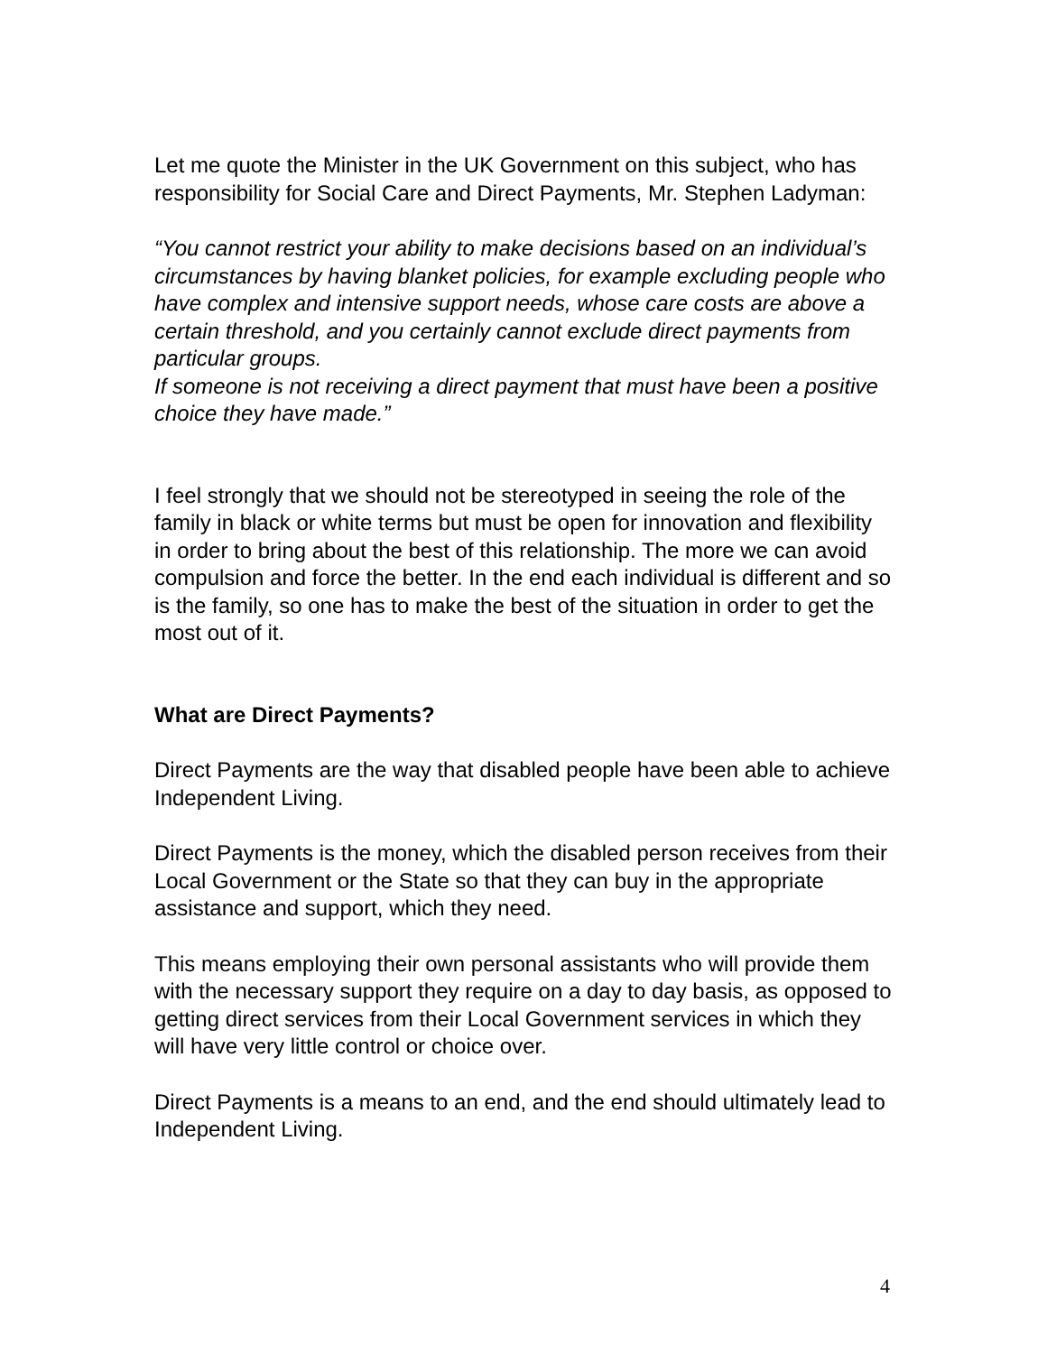Let me quote the Minister in the UK Government on this subject, who has responsibility for Social Care and Direct Payments, Mr. Stephen Ladyman:
“You cannot restrict your ability to make decisions based on an individual’s circumstances by having blanket policies, for example excluding people who have complex and intensive support needs, whose care costs are above a certain threshold, and you certainly cannot exclude direct payments from particular groups.
If someone is not receiving a direct payment that must have been a positive choice they have made.”
I feel strongly that we should not be stereotyped in seeing the role of the family in black or white terms but must be open for innovation and flexibility in order to bring about the best of this relationship. The more we can avoid compulsion and force the better. In the end each individual is different and so is the family, so one has to make the best of the situation in order to get the most out of it.
What are Direct Payments?
Direct Payments are the way that disabled people have been able to achieve Independent Living.
Direct Payments is the money, which the disabled person receives from their Local Government or the State so that they can buy in the appropriate assistance and support, which they need.
This means employing their own personal assistants who will provide them with the necessary support they require on a day to day basis, as opposed to getting direct services from their Local Government services in which they will have very little control or choice over.
Direct Payments is a means to an end, and the end should ultimately lead to Independent Living.
4